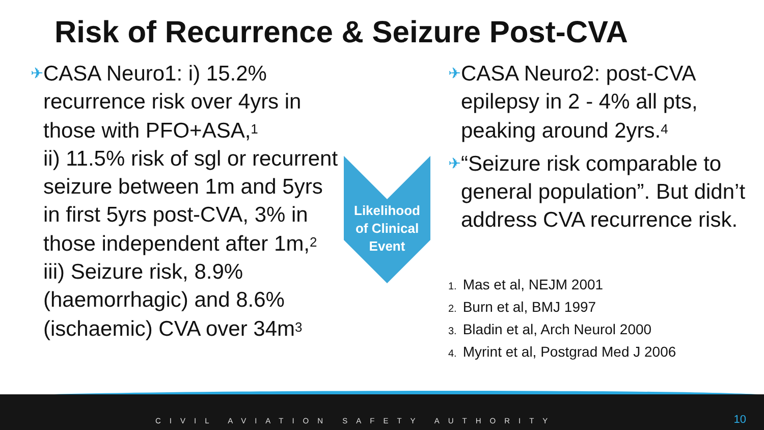Risk of Recurrence & Seizure Post-CVA
✈
CASA Neuro1: i) 15.2% recurrence risk over 4yrs in those with PFO+ASA,<sup>1</sup>
ii) 11.5% risk of sgl or recurrent seizure between 1m and 5yrs in first 5yrs post-CVA, 3% in those independent after 1m,<sup>2</sup>
iii) Seizure risk, 8.9% (haemorrhagic) and 8.6% (ischaemic) CVA over 34m<sup>3</sup>
Likelihood
of Clinical
Event
✈
CASA Neuro2: post-CVA epilepsy in 2 - 4% all pts, peaking around 2yrs.<sup>4</sup>
✈
“Seizure risk comparable to general population”. But didn’t address CVA recurrence risk.
1. Mas et al, NEJM 2001
2. Burn et al, BMJ 1997
3. Bladin et al, Arch Neurol 2000
4. Myrint et al, Postgrad Med J 2006
CIVIL AVIATION SAFETY AUTHORITY
10